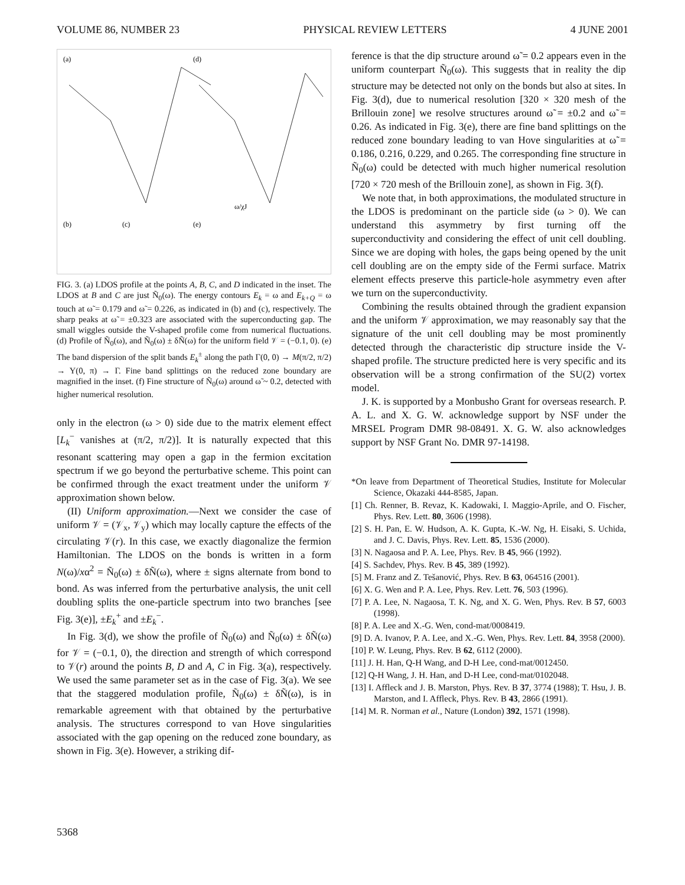VOLUME 86, NUMBER 23 PHYSICAL REVIEW LETTERS 4 JUNE 2001
(a)
(d)
ω/χJ
(b)
(c)
(e)
FIG. 3. (a) LDOS profile at the points A, B, C, and D indicated in the inset. The LDOS at B and C are just Ñ<sub>0</sub>(ω). The energy contours E<sub>k</sub> = ω and E<sub>k+Q</sub> = ω touch at ω̃ = 0.179 and ω̃ = 0.226, as indicated in (b) and (c), respectively. The sharp peaks at ω̃ = ±0.323 are associated with the superconducting gap. The small wiggles outside the V-shaped profile come from numerical fluctuations. (d) Profile of Ñ<sub>0</sub>(ω), and Ñ<sub>0</sub>(ω) ± δÑ(ω) for the uniform field 𝒱 = (−0.1, 0). (e) The band dispersion of the split bands E<sub>k</sub><sup>±</sup> along the path Γ(0, 0) → M(π/2, π/2) → Y(0, π) → Γ. Fine band splittings on the reduced zone boundary are magnified in the inset. (f) Fine structure of Ñ<sub>0</sub>(ω) around ω̃ ~ 0.2, detected with higher numerical resolution.
only in the electron (ω > 0) side due to the matrix element effect [L<sub>k</sub><sup>−</sup> vanishes at (π/2, π/2)]. It is naturally expected that this resonant scattering may open a gap in the fermion excitation spectrum if we go beyond the perturbative scheme. This point can be confirmed through the exact treatment under the uniform 𝒱 approximation shown below.
(II) Uniform approximation.—Next we consider the case of uniform 𝒱 = (𝒱<sub>x</sub>, 𝒱<sub>y</sub>) which may locally capture the effects of the circulating 𝒱(r). In this case, we exactly diagonalize the fermion Hamiltonian. The LDOS on the bonds is written in a form N(ω)/xα<sup>2</sup> = Ñ<sub>0</sub>(ω) ± δÑ(ω), where ± signs alternate from bond to bond. As was inferred from the perturbative analysis, the unit cell doubling splits the one-particle spectrum into two branches [see Fig. 3(e)], ±E<sub>k</sub><sup>+</sup> and ±E<sub>k</sub><sup>−</sup>.
In Fig. 3(d), we show the profile of Ñ<sub>0</sub>(ω) and Ñ<sub>0</sub>(ω) ± δÑ(ω) for 𝒱 = (−0.1, 0), the direction and strength of which correspond to 𝒱(r) around the points B, D and A, C in Fig. 3(a), respectively. We used the same parameter set as in the case of Fig. 3(a). We see that the staggered modulation profile, Ñ<sub>0</sub>(ω) ± δÑ(ω), is in remarkable agreement with that obtained by the perturbative analysis. The structures correspond to van Hove singularities associated with the gap opening on the reduced zone boundary, as shown in Fig. 3(e). However, a striking dif-
ference is that the dip structure around ω̃ = 0.2 appears even in the uniform counterpart Ñ<sub>0</sub>(ω). This suggests that in reality the dip structure may be detected not only on the bonds but also at sites. In Fig. 3(d), due to numerical resolution [320 × 320 mesh of the Brillouin zone] we resolve structures around ω̃ = ±0.2 and ω̃ = 0.26. As indicated in Fig. 3(e), there are fine band splittings on the reduced zone boundary leading to van Hove singularities at ω̃ = 0.186, 0.216, 0.229, and 0.265. The corresponding fine structure in Ñ<sub>0</sub>(ω) could be detected with much higher numerical resolution [720 × 720 mesh of the Brillouin zone], as shown in Fig. 3(f).
We note that, in both approximations, the modulated structure in the LDOS is predominant on the particle side (ω > 0). We can understand this asymmetry by first turning off the superconductivity and considering the effect of unit cell doubling. Since we are doping with holes, the gaps being opened by the unit cell doubling are on the empty side of the Fermi surface. Matrix element effects preserve this particle-hole asymmetry even after we turn on the superconductivity.
Combining the results obtained through the gradient expansion and the uniform 𝒱 approximation, we may reasonably say that the signature of the unit cell doubling may be most prominently detected through the characteristic dip structure inside the V-shaped profile. The structure predicted here is very specific and its observation will be a strong confirmation of the SU(2) vortex model.
J. K. is supported by a Monbusho Grant for overseas research. P. A. L. and X. G. W. acknowledge support by NSF under the MRSEL Program DMR 98-08491. X. G. W. also acknowledges support by NSF Grant No. DMR 97-14198.
*On leave from Department of Theoretical Studies, Institute for Molecular Science, Okazaki 444-8585, Japan.
[1] Ch. Renner, B. Revaz, K. Kadowaki, I. Maggio-Aprile, and O. Fischer, Phys. Rev. Lett. 80, 3606 (1998).
[2] S. H. Pan, E. W. Hudson, A. K. Gupta, K.-W. Ng, H. Eisaki, S. Uchida, and J. C. Davis, Phys. Rev. Lett. 85, 1536 (2000).
[3] N. Nagaosa and P. A. Lee, Phys. Rev. B 45, 966 (1992).
[4] S. Sachdev, Phys. Rev. B 45, 389 (1992).
[5] M. Franz and Z. Tešanović, Phys. Rev. B 63, 064516 (2001).
[6] X. G. Wen and P. A. Lee, Phys. Rev. Lett. 76, 503 (1996).
[7] P. A. Lee, N. Nagaosa, T. K. Ng, and X. G. Wen, Phys. Rev. B 57, 6003 (1998).
[8] P. A. Lee and X.-G. Wen, cond-mat/0008419.
[9] D. A. Ivanov, P. A. Lee, and X.-G. Wen, Phys. Rev. Lett. 84, 3958 (2000).
[10] P. W. Leung, Phys. Rev. B 62, 6112 (2000).
[11] J. H. Han, Q-H Wang, and D-H Lee, cond-mat/0012450.
[12] Q-H Wang, J. H. Han, and D-H Lee, cond-mat/0102048.
[13] I. Affleck and J. B. Marston, Phys. Rev. B 37, 3774 (1988); T. Hsu, J. B. Marston, and I. Affleck, Phys. Rev. B 43, 2866 (1991).
[14] M. R. Norman et al., Nature (London) 392, 1571 (1998).
5368